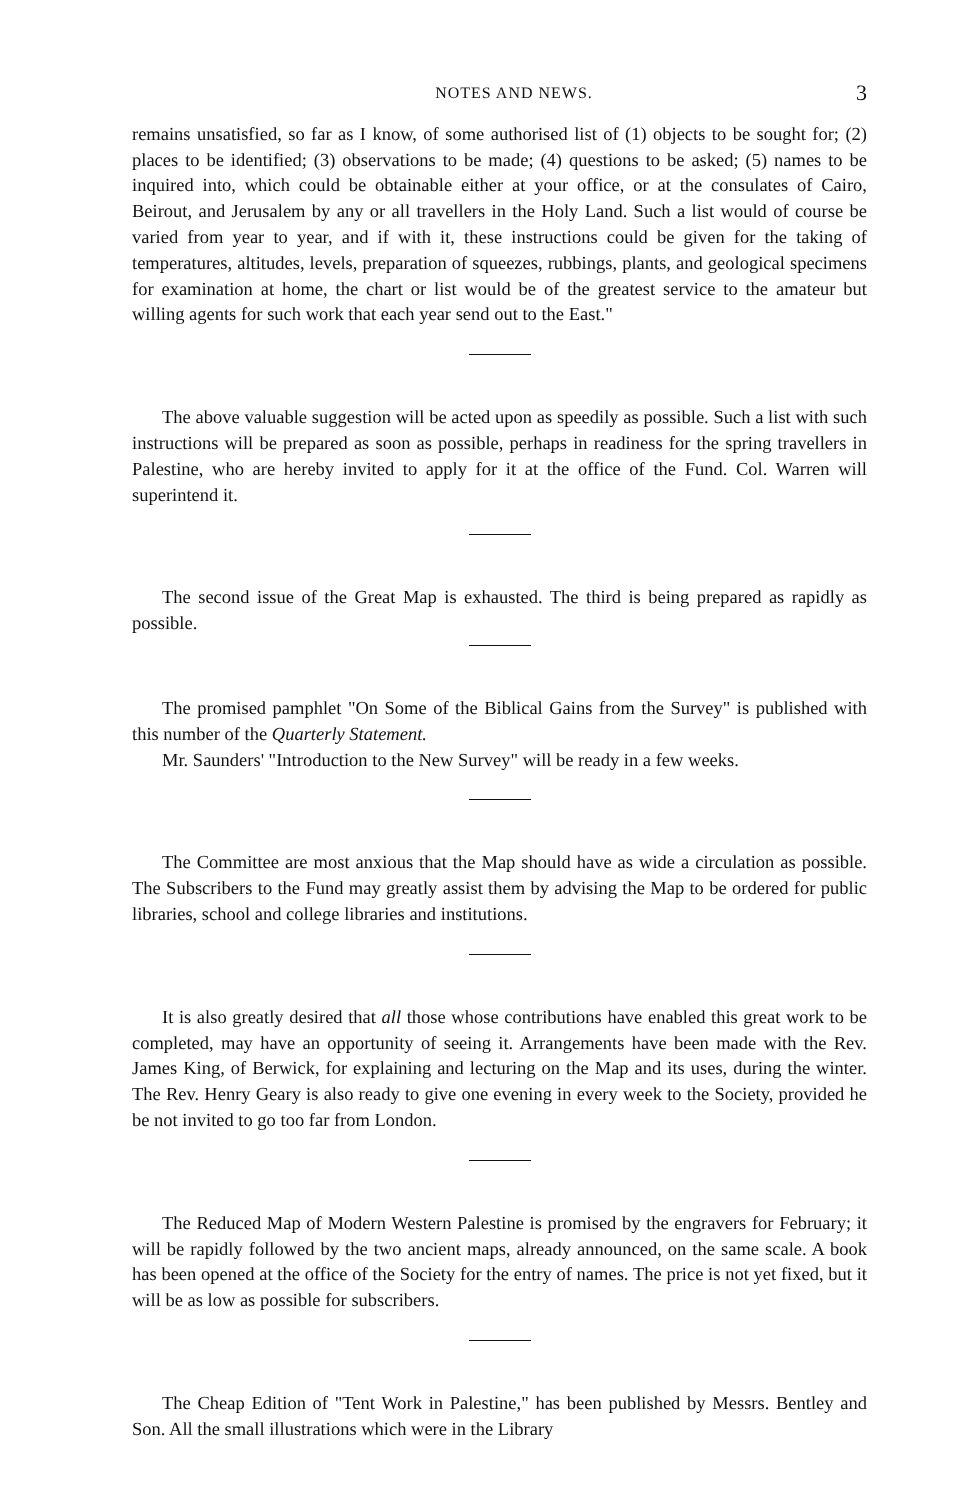NOTES AND NEWS. 3
remains unsatisfied, so far as I know, of some authorised list of (1) objects to be sought for; (2) places to be identified; (3) observations to be made; (4) questions to be asked; (5) names to be inquired into, which could be obtainable either at your office, or at the consulates of Cairo, Beirout, and Jerusalem by any or all travellers in the Holy Land. Such a list would of course be varied from year to year, and if with it, these instructions could be given for the taking of temperatures, altitudes, levels, preparation of squeezes, rubbings, plants, and geological specimens for examination at home, the chart or list would be of the greatest service to the amateur but willing agents for such work that each year send out to the East."
The above valuable suggestion will be acted upon as speedily as possible. Such a list with such instructions will be prepared as soon as possible, perhaps in readiness for the spring travellers in Palestine, who are hereby invited to apply for it at the office of the Fund. Col. Warren will superintend it.
The second issue of the Great Map is exhausted. The third is being prepared as rapidly as possible.
The promised pamphlet "On Some of the Biblical Gains from the Survey" is published with this number of the Quarterly Statement.
Mr. Saunders' "Introduction to the New Survey" will be ready in a few weeks.
The Committee are most anxious that the Map should have as wide a circulation as possible. The Subscribers to the Fund may greatly assist them by advising the Map to be ordered for public libraries, school and college libraries and institutions.
It is also greatly desired that all those whose contributions have enabled this great work to be completed, may have an opportunity of seeing it. Arrangements have been made with the Rev. James King, of Berwick, for explaining and lecturing on the Map and its uses, during the winter. The Rev. Henry Geary is also ready to give one evening in every week to the Society, provided he be not invited to go too far from London.
The Reduced Map of Modern Western Palestine is promised by the engravers for February; it will be rapidly followed by the two ancient maps, already announced, on the same scale. A book has been opened at the office of the Society for the entry of names. The price is not yet fixed, but it will be as low as possible for subscribers.
The Cheap Edition of "Tent Work in Palestine," has been published by Messrs. Bentley and Son. All the small illustrations which were in the Library